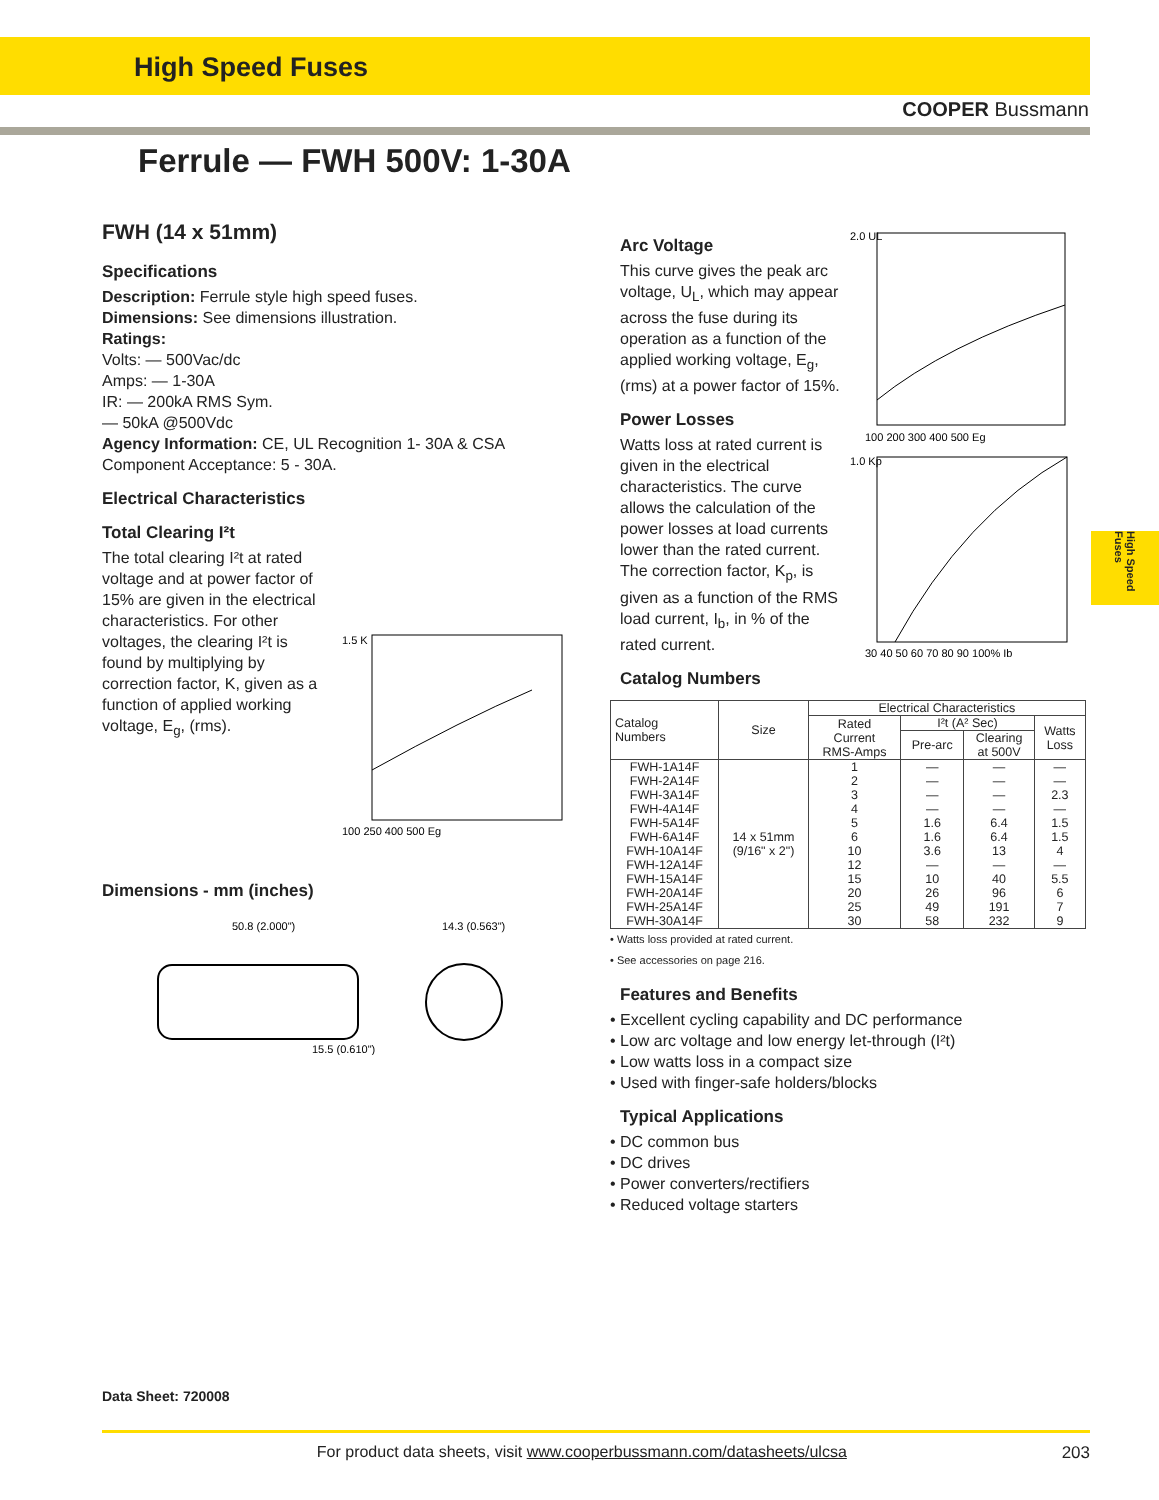High Speed Fuses
COOPER Bussmann
Ferrule — FWH 500V: 1-30A
High Speed Fuses
FWH (14 x 51mm)
Specifications
Description: Ferrule style high speed fuses.
Dimensions: See dimensions illustration.
Ratings:
Volts: — 500Vac/dc
Amps: — 1-30A
IR: — 200kA RMS Sym.
— 50kA @500Vdc
Agency Information: CE, UL Recognition 1- 30A & CSA Component Acceptance: 5 - 30A.
Electrical Characteristics
Total Clearing I²t
The total clearing I²t at rated voltage and at power factor of 15% are given in the electrical characteristics. For other voltages, the clearing I²t is found by multiplying by correction factor, K, given as a function of applied working voltage, E<sub>g</sub>, (rms).
1.5 K
100 250 400 500 Eg
Dimensions - mm (inches)
50.8 (2.000")
14.3 (0.563")
15.5 (0.610")
Arc Voltage
This curve gives the peak arc voltage, U<sub>L</sub>, which may appear across the fuse during its operation as a function of the applied working voltage, E<sub>g</sub>, (rms) at a power factor of 15%.
Power Losses
Watts loss at rated current is given in the electrical characteristics. The curve allows the calculation of the power losses at load currents lower than the rated current. The correction factor, K<sub>p</sub>, is given as a function of the RMS load current, I<sub>b</sub>, in % of the rated current.
Catalog Numbers
2.0 UL
100 200 300 400 500 Eg
1.0 Kp
30 40 50 60 70 80 90 100% Ib
| Catalog Numbers | Size | Electrical Characteristics | | | |
| --- | --- | --- | --- | --- | --- |
| | | Rated Current RMS-Amps | I²t (A² Sec) | | Watts Loss |
| | | | Pre-arc | Clearing at 500V | |
| FWH-1A14F | 14 x 51mm (9/16" x 2") | 1 | — | — | — |
| FWH-2A14F | | 2 | — | — | — |
| FWH-3A14F | | 3 | — | — | 2.3 |
| FWH-4A14F | | 4 | — | — | — |
| FWH-5A14F | | 5 | 1.6 | 6.4 | 1.5 |
| FWH-6A14F | | 6 | 1.6 | 6.4 | 1.5 |
| FWH-10A14F | | 10 | 3.6 | 13 | 4 |
| FWH-12A14F | | 12 | — | — | — |
| FWH-15A14F | | 15 | 10 | 40 | 5.5 |
| FWH-20A14F | | 20 | 26 | 96 | 6 |
| FWH-25A14F | | 25 | 49 | 191 | 7 |
| FWH-30A14F | | 30 | 58 | 232 | 9 |
• Watts loss provided at rated current.
• See accessories on page 216.
Features and Benefits
• Excellent cycling capability and DC performance
• Low arc voltage and low energy let-through (I²t)
• Low watts loss in a compact size
• Used with finger-safe holders/blocks
Typical Applications
• DC common bus
• DC drives
• Power converters/rectifiers
• Reduced voltage starters
Data Sheet: 720008
For product data sheets, visit www.cooperbussmann.com/datasheets/ulcsa 203